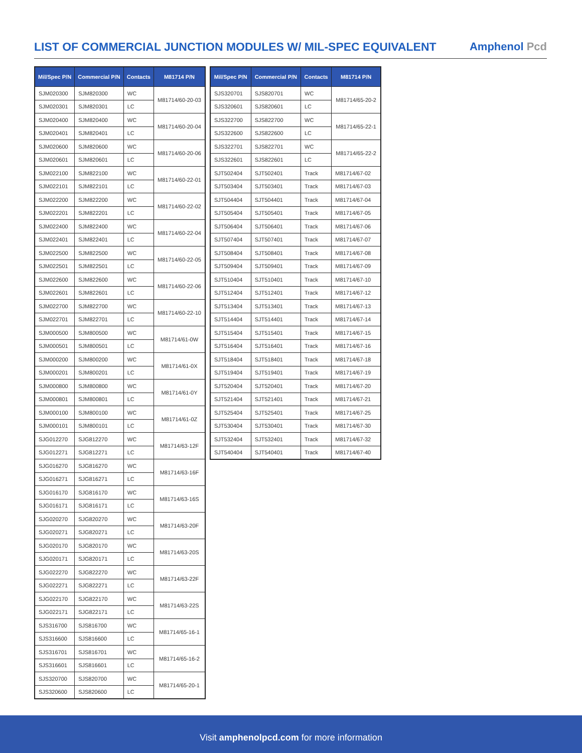LIST OF COMMERCIAL JUNCTION MODULES W/ MIL-SPEC EQUIVALENT
Amphenol Pcd
| Mil/Spec P/N | Commercial P/N | Contacts | M81714 P/N |
| --- | --- | --- | --- |
| SJM020300 | SJM820300 | WC | M81714/60-20-03 |
| SJM020301 | SJM820301 | LC | |
| SJM020400 | SJM820400 | WC | M81714/60-20-04 |
| SJM020401 | SJM820401 | LC | |
| SJM020600 | SJM820600 | WC | M81714/60-20-06 |
| SJM020601 | SJM820601 | LC | |
| SJM022100 | SJM822100 | WC | M81714/60-22-01 |
| SJM022101 | SJM822101 | LC | |
| SJM022200 | SJM822200 | WC | M81714/60-22-02 |
| SJM022201 | SJM822201 | LC | |
| SJM022400 | SJM822400 | WC | M81714/60-22-04 |
| SJM022401 | SJM822401 | LC | |
| SJM022500 | SJM822500 | WC | M81714/60-22-05 |
| SJM022501 | SJM822501 | LC | |
| SJM022600 | SJM822600 | WC | M81714/60-22-06 |
| SJM022601 | SJM822601 | LC | |
| SJM022700 | SJM822700 | WC | M81714/60-22-10 |
| SJM022701 | SJM822701 | LC | |
| SJM000500 | SJM800500 | WC | M81714/61-0W |
| SJM000501 | SJM800501 | LC | |
| SJM000200 | SJM800200 | WC | M81714/61-0X |
| SJM000201 | SJM800201 | LC | |
| SJM000800 | SJM800800 | WC | M81714/61-0Y |
| SJM000801 | SJM800801 | LC | |
| SJM000100 | SJM800100 | WC | M81714/61-0Z |
| SJM000101 | SJM800101 | LC | |
| SJG012270 | SJG812270 | WC | M81714/63-12F |
| SJG012271 | SJG812271 | LC | |
| SJG016270 | SJG816270 | WC | M81714/63-16F |
| SJG016271 | SJG816271 | LC | |
| SJG016170 | SJG816170 | WC | M81714/63-16S |
| SJG016171 | SJG816171 | LC | |
| SJG020270 | SJG820270 | WC | M81714/63-20F |
| SJG020271 | SJG820271 | LC | |
| SJG020170 | SJG820170 | WC | M81714/63-20S |
| SJG020171 | SJG820171 | LC | |
| SJG022270 | SJG822270 | WC | M81714/63-22F |
| SJG022271 | SJG822271 | LC | |
| SJG022170 | SJG822170 | WC | M81714/63-22S |
| SJG022171 | SJG822171 | LC | |
| SJS316700 | SJS816700 | WC | M81714/65-16-1 |
| SJS316600 | SJS816600 | LC | |
| SJS316701 | SJS816701 | WC | M81714/65-16-2 |
| SJS316601 | SJS816601 | LC | |
| SJS320700 | SJS820700 | WC | M81714/65-20-1 |
| SJS320600 | SJS820600 | LC | |
| Mil/Spec P/N | Commercial P/N | Contacts | M81714 P/N |
| --- | --- | --- | --- |
| SJS320701 | SJS820701 | WC | M81714/65-20-2 |
| SJS320601 | SJS820601 | LC | |
| SJS322700 | SJS822700 | WC | M81714/65-22-1 |
| SJS322600 | SJS822600 | LC | |
| SJS322701 | SJS822701 | WC | M81714/65-22-2 |
| SJS322601 | SJS822601 | LC | |
| SJT502404 | SJT502401 | Track | M81714/67-02 |
| SJT503404 | SJT503401 | Track | M81714/67-03 |
| SJT504404 | SJT504401 | Track | M81714/67-04 |
| SJT505404 | SJT505401 | Track | M81714/67-05 |
| SJT506404 | SJT506401 | Track | M81714/67-06 |
| SJT507404 | SJT507401 | Track | M81714/67-07 |
| SJT508404 | SJT508401 | Track | M81714/67-08 |
| SJT509404 | SJT509401 | Track | M81714/67-09 |
| SJT510404 | SJT510401 | Track | M81714/67-10 |
| SJT512404 | SJT512401 | Track | M81714/67-12 |
| SJT513404 | SJT513401 | Track | M81714/67-13 |
| SJT514404 | SJT514401 | Track | M81714/67-14 |
| SJT515404 | SJT515401 | Track | M81714/67-15 |
| SJT516404 | SJT516401 | Track | M81714/67-16 |
| SJT518404 | SJT518401 | Track | M81714/67-18 |
| SJT519404 | SJT519401 | Track | M81714/67-19 |
| SJT520404 | SJT520401 | Track | M81714/67-20 |
| SJT521404 | SJT521401 | Track | M81714/67-21 |
| SJT525404 | SJT525401 | Track | M81714/67-25 |
| SJT530404 | SJT530401 | Track | M81714/67-30 |
| SJT532404 | SJT532401 | Track | M81714/67-32 |
| SJT540404 | SJT540401 | Track | M81714/67-40 |
Visit amphenolpcd.com for more information